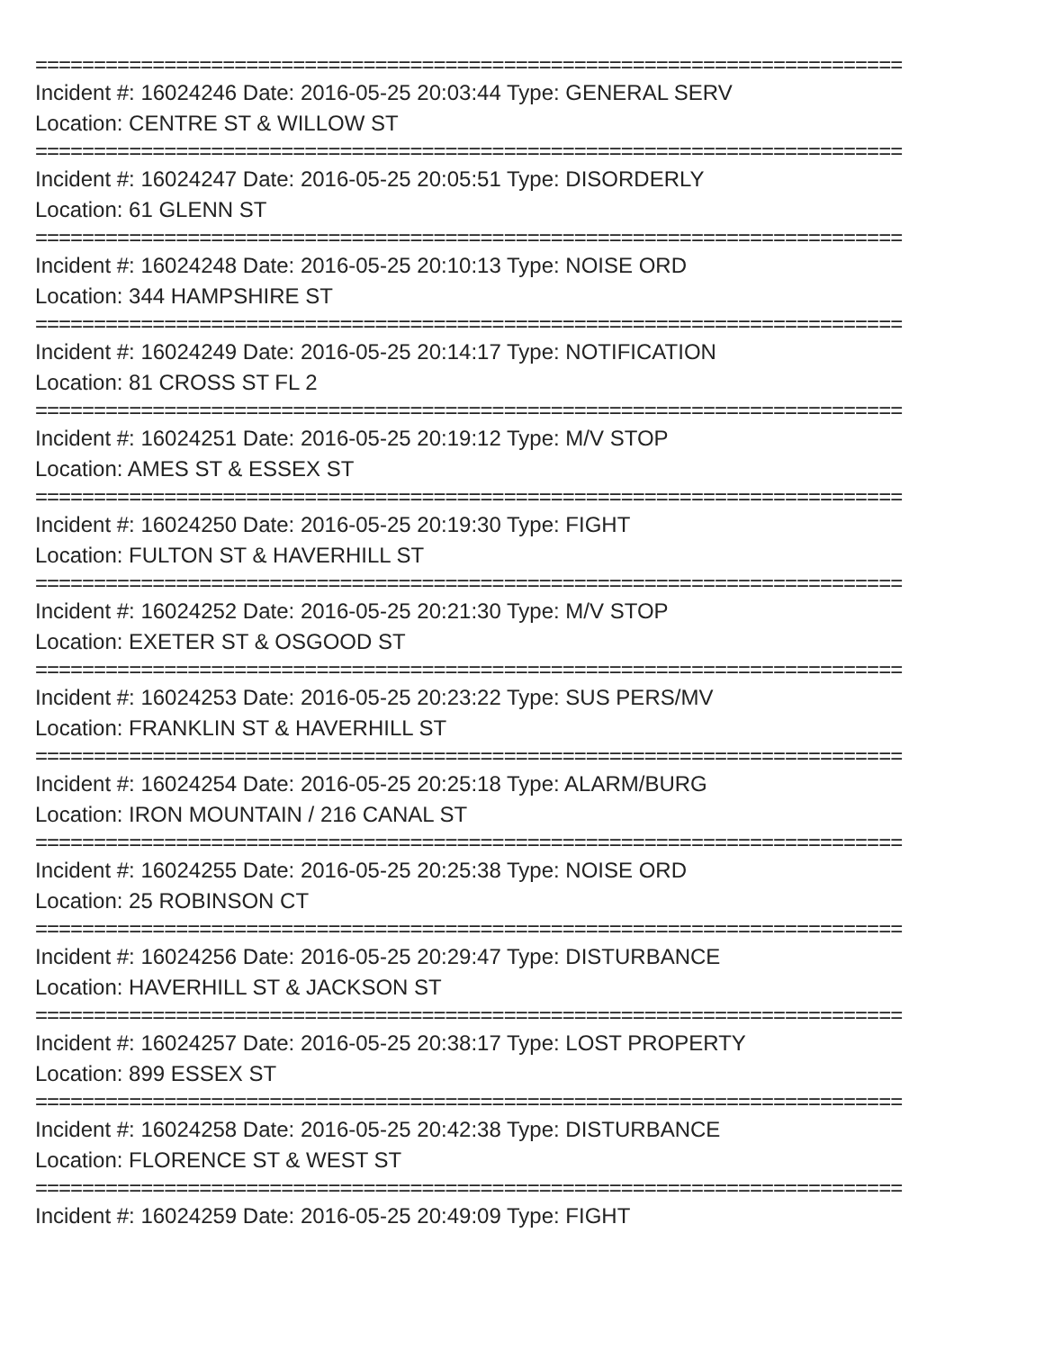==========================================================================
Incident #: 16024246 Date: 2016-05-25 20:03:44 Type: GENERAL SERV
Location: CENTRE ST & WILLOW ST
==========================================================================
Incident #: 16024247 Date: 2016-05-25 20:05:51 Type: DISORDERLY
Location: 61 GLENN ST
==========================================================================
Incident #: 16024248 Date: 2016-05-25 20:10:13 Type: NOISE ORD
Location: 344 HAMPSHIRE ST
==========================================================================
Incident #: 16024249 Date: 2016-05-25 20:14:17 Type: NOTIFICATION
Location: 81 CROSS ST FL 2
==========================================================================
Incident #: 16024251 Date: 2016-05-25 20:19:12 Type: M/V STOP
Location: AMES ST & ESSEX ST
==========================================================================
Incident #: 16024250 Date: 2016-05-25 20:19:30 Type: FIGHT
Location: FULTON ST & HAVERHILL ST
==========================================================================
Incident #: 16024252 Date: 2016-05-25 20:21:30 Type: M/V STOP
Location: EXETER ST & OSGOOD ST
==========================================================================
Incident #: 16024253 Date: 2016-05-25 20:23:22 Type: SUS PERS/MV
Location: FRANKLIN ST & HAVERHILL ST
==========================================================================
Incident #: 16024254 Date: 2016-05-25 20:25:18 Type: ALARM/BURG
Location: IRON MOUNTAIN / 216 CANAL ST
==========================================================================
Incident #: 16024255 Date: 2016-05-25 20:25:38 Type: NOISE ORD
Location: 25 ROBINSON CT
==========================================================================
Incident #: 16024256 Date: 2016-05-25 20:29:47 Type: DISTURBANCE
Location: HAVERHILL ST & JACKSON ST
==========================================================================
Incident #: 16024257 Date: 2016-05-25 20:38:17 Type: LOST PROPERTY
Location: 899 ESSEX ST
==========================================================================
Incident #: 16024258 Date: 2016-05-25 20:42:38 Type: DISTURBANCE
Location: FLORENCE ST & WEST ST
==========================================================================
Incident #: 16024259 Date: 2016-05-25 20:49:09 Type: FIGHT